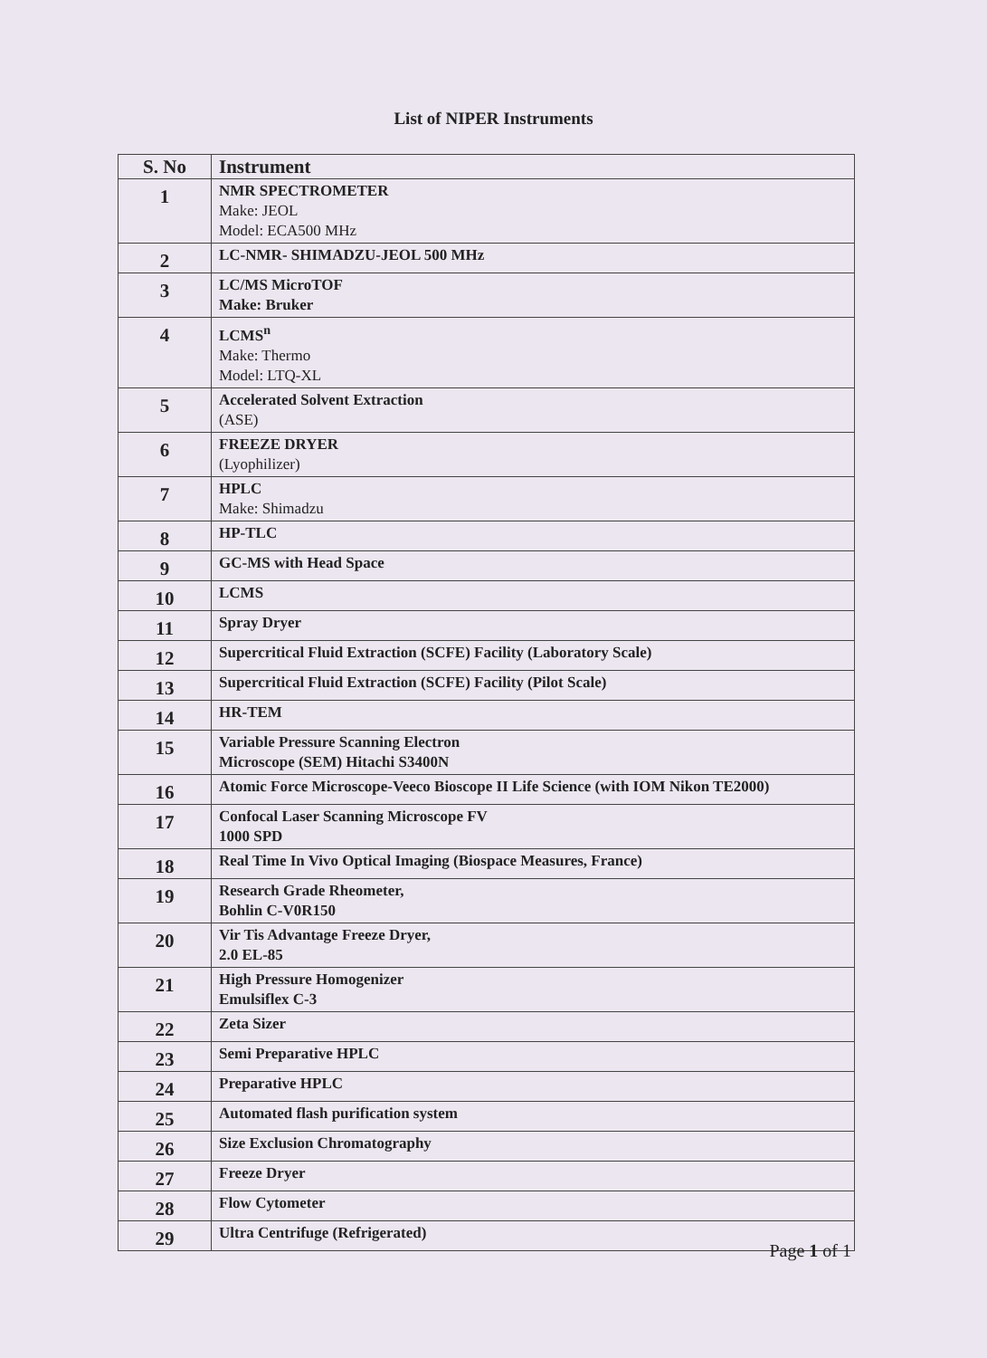List of NIPER Instruments
| S. No | Instrument |
| --- | --- |
| 1 | NMR SPECTROMETER Make: JEOL Model: ECA500 MHz |
| 2 | LC-NMR- SHIMADZU-JEOL 500 MHz |
| 3 | LC/MS MicroTOF Make: Bruker |
| 4 | LCMS<sup>n</sup> Make: Thermo Model: LTQ-XL |
| 5 | Accelerated Solvent Extraction (ASE) |
| 6 | FREEZE DRYER (Lyophilizer) |
| 7 | HPLC Make: Shimadzu |
| 8 | HP-TLC |
| 9 | GC-MS with Head Space |
| 10 | LCMS |
| 11 | Spray Dryer |
| 12 | Supercritical Fluid Extraction (SCFE) Facility (Laboratory Scale) |
| 13 | Supercritical Fluid Extraction (SCFE) Facility (Pilot Scale) |
| 14 | HR-TEM |
| 15 | Variable Pressure Scanning Electron Microscope (SEM) Hitachi S3400N |
| 16 | Atomic Force Microscope-Veeco Bioscope II Life Science (with IOM Nikon TE2000) |
| 17 | Confocal Laser Scanning Microscope FV 1000 SPD |
| 18 | Real Time In Vivo Optical Imaging (Biospace Measures, France) |
| 19 | Research Grade Rheometer, Bohlin C-V0R150 |
| 20 | Vir Tis Advantage Freeze Dryer, 2.0 EL-85 |
| 21 | High Pressure Homogenizer Emulsiflex C-3 |
| 22 | Zeta Sizer |
| 23 | Semi Preparative HPLC |
| 24 | Preparative HPLC |
| 25 | Automated flash purification system |
| 26 | Size Exclusion Chromatography |
| 27 | Freeze Dryer |
| 28 | Flow Cytometer |
| 29 | Ultra Centrifuge (Refrigerated) |
Page 1 of 1